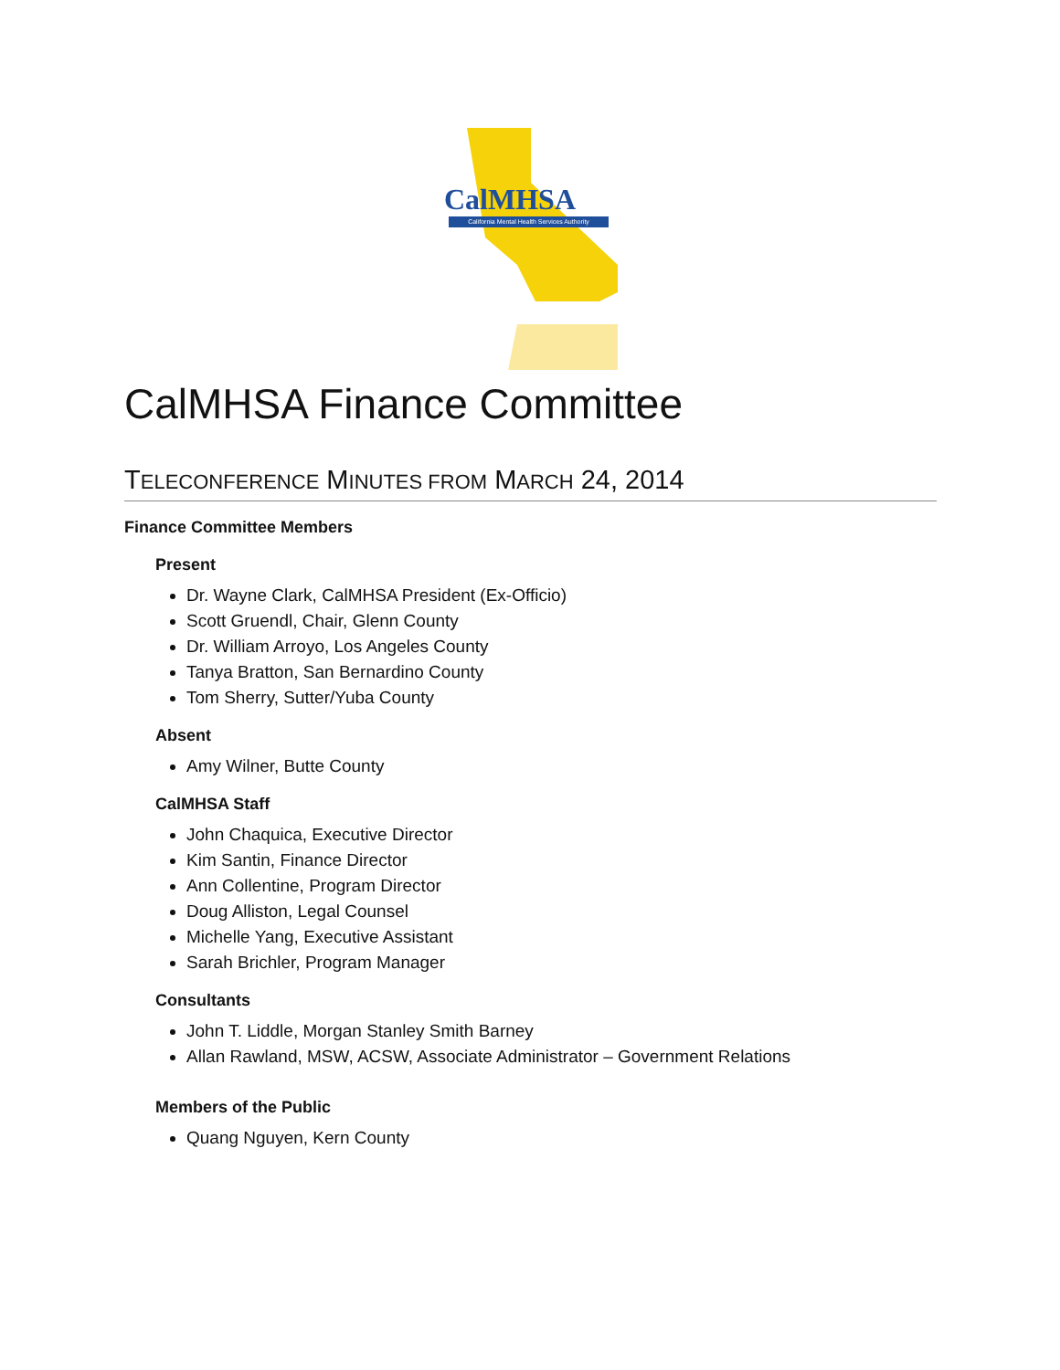CalMHSA
California Mental Health Services Authority
CalMHSA Finance Committee
TELECONFERENCE MINUTES FROM MARCH 24, 2014
Finance Committee Members
Present
Dr. Wayne Clark, CalMHSA President (Ex-Officio)
Scott Gruendl, Chair, Glenn County
Dr. William Arroyo, Los Angeles County
Tanya Bratton, San Bernardino County
Tom Sherry, Sutter/Yuba County
Absent
Amy Wilner, Butte County
CalMHSA Staff
John Chaquica, Executive Director
Kim Santin, Finance Director
Ann Collentine, Program Director
Doug Alliston, Legal Counsel
Michelle Yang, Executive Assistant
Sarah Brichler, Program Manager
Consultants
John T. Liddle, Morgan Stanley Smith Barney
Allan Rawland, MSW, ACSW, Associate Administrator – Government Relations
Members of the Public
Quang Nguyen, Kern County